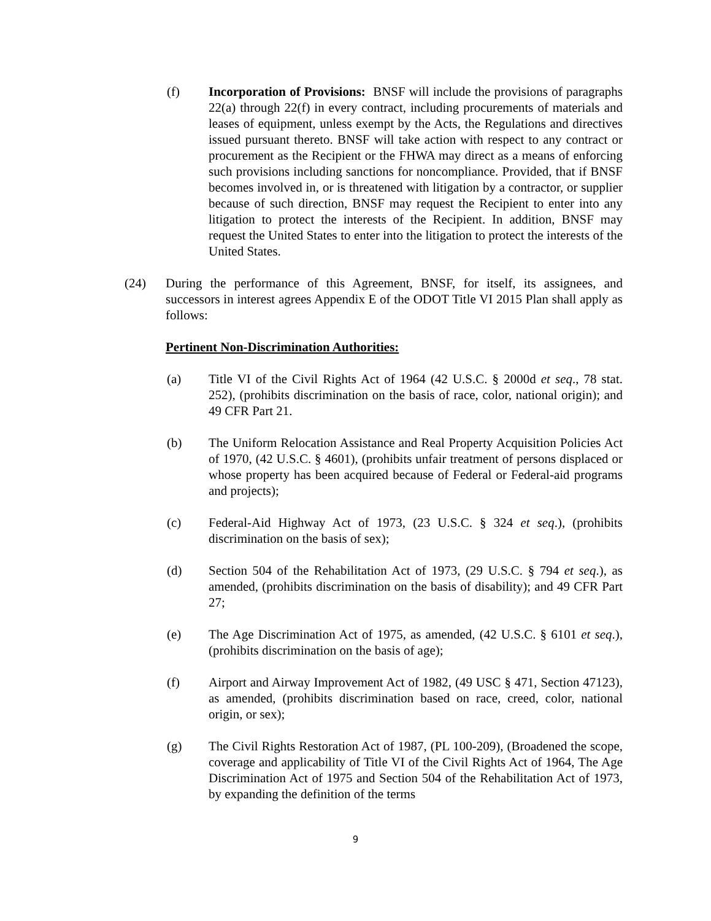(f) Incorporation of Provisions: BNSF will include the provisions of paragraphs 22(a) through 22(f) in every contract, including procurements of materials and leases of equipment, unless exempt by the Acts, the Regulations and directives issued pursuant thereto. BNSF will take action with respect to any contract or procurement as the Recipient or the FHWA may direct as a means of enforcing such provisions including sanctions for noncompliance. Provided, that if BNSF becomes involved in, or is threatened with litigation by a contractor, or supplier because of such direction, BNSF may request the Recipient to enter into any litigation to protect the interests of the Recipient. In addition, BNSF may request the United States to enter into the litigation to protect the interests of the United States.
(24) During the performance of this Agreement, BNSF, for itself, its assignees, and successors in interest agrees Appendix E of the ODOT Title VI 2015 Plan shall apply as follows:
Pertinent Non-Discrimination Authorities:
(a) Title VI of the Civil Rights Act of 1964 (42 U.S.C. § 2000d et seq., 78 stat. 252), (prohibits discrimination on the basis of race, color, national origin); and 49 CFR Part 21.
(b) The Uniform Relocation Assistance and Real Property Acquisition Policies Act of 1970, (42 U.S.C. § 4601), (prohibits unfair treatment of persons displaced or whose property has been acquired because of Federal or Federal-aid programs and projects);
(c) Federal-Aid Highway Act of 1973, (23 U.S.C. § 324 et seq.), (prohibits discrimination on the basis of sex);
(d) Section 504 of the Rehabilitation Act of 1973, (29 U.S.C. § 794 et seq.), as amended, (prohibits discrimination on the basis of disability); and 49 CFR Part 27;
(e) The Age Discrimination Act of 1975, as amended, (42 U.S.C. § 6101 et seq.), (prohibits discrimination on the basis of age);
(f) Airport and Airway Improvement Act of 1982, (49 USC § 471, Section 47123), as amended, (prohibits discrimination based on race, creed, color, national origin, or sex);
(g) The Civil Rights Restoration Act of 1987, (PL 100-209), (Broadened the scope, coverage and applicability of Title VI of the Civil Rights Act of 1964, The Age Discrimination Act of 1975 and Section 504 of the Rehabilitation Act of 1973, by expanding the definition of the terms
9